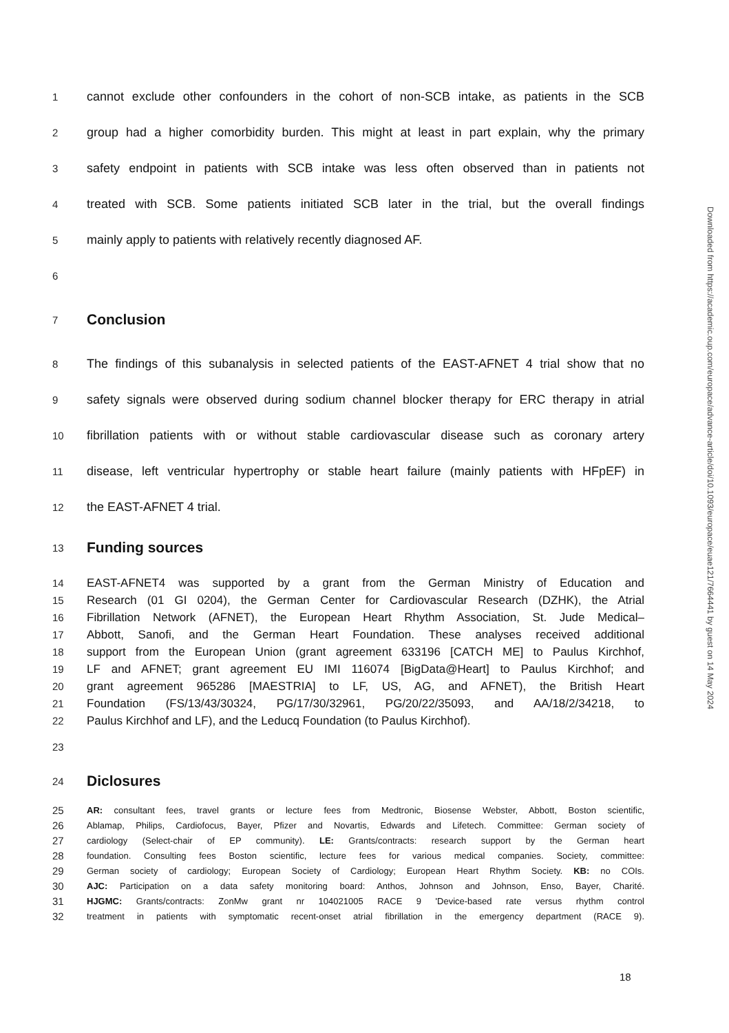Downloaded from https://academic.oup.com/europace/advance-article/doi/10.1093/europace/euae121/7664441 by guest on 14 May 2024
1 cannot exclude other confounders in the cohort of non-SCB intake, as patients in the SCB
2 group had a higher comorbidity burden. This might at least in part explain, why the primary
3 safety endpoint in patients with SCB intake was less often observed than in patients not
4 treated with SCB. Some patients initiated SCB later in the trial, but the overall findings
5 mainly apply to patients with relatively recently diagnosed AF.
6
7 Conclusion
8 The findings of this subanalysis in selected patients of the EAST-AFNET 4 trial show that no
9 safety signals were observed during sodium channel blocker therapy for ERC therapy in atrial
10 fibrillation patients with or without stable cardiovascular disease such as coronary artery
11 disease, left ventricular hypertrophy or stable heart failure (mainly patients with HFpEF) in
12 the EAST-AFNET 4 trial.
13 Funding sources
14 EAST-AFNET4 was supported by a grant from the German Ministry of Education and
15 Research (01 GI 0204), the German Center for Cardiovascular Research (DZHK), the Atrial
16 Fibrillation Network (AFNET), the European Heart Rhythm Association, St. Jude Medical–
17 Abbott, Sanofi, and the German Heart Foundation. These analyses received additional
18 support from the European Union (grant agreement 633196 [CATCH ME] to Paulus Kirchhof,
19 LF and AFNET; grant agreement EU IMI 116074 [BigData@Heart] to Paulus Kirchhof; and
20 grant agreement 965286 [MAESTRIA] to LF, US, AG, and AFNET), the British Heart
21 Foundation (FS/13/43/30324, PG/17/30/32961, PG/20/22/35093, and AA/18/2/34218, to
22 Paulus Kirchhof and LF), and the Leducq Foundation (to Paulus Kirchhof).
23
24 Diclosures
25 AR: consultant fees, travel grants or lecture fees from Medtronic, Biosense Webster, Abbott, Boston scientific,
26 Ablamap, Philips, Cardiofocus, Bayer, Pfizer and Novartis, Edwards and Lifetech. Committee: German society of
27 cardiology (Select-chair of EP community). LE: Grants/contracts: research support by the German heart
28 foundation. Consulting fees Boston scientific, lecture fees for various medical companies. Society, committee:
29 German society of cardiology; European Society of Cardiology; European Heart Rhythm Society. KB: no COIs.
30 AJC: Participation on a data safety monitoring board: Anthos, Johnson and Johnson, Enso, Bayer, Charité.
31 HJGMC: Grants/contracts: ZonMw grant nr 104021005 RACE 9 'Device-based rate versus rhythm control
32 treatment in patients with symptomatic recent-onset atrial fibrillation in the emergency department (RACE 9).
18